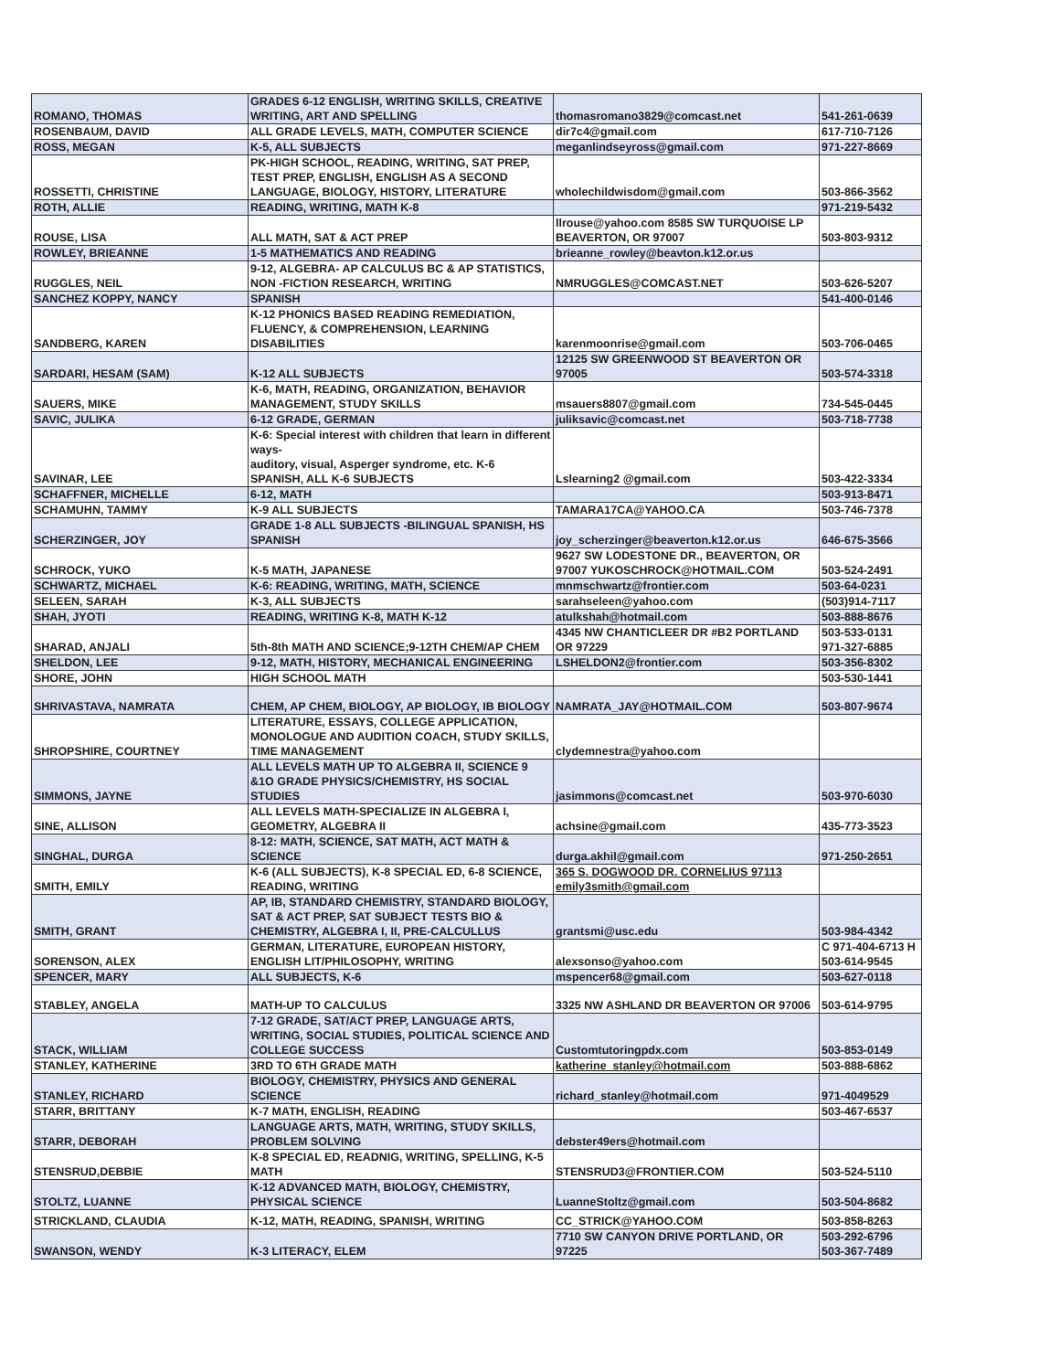| ROMANO, THOMAS | GRADES 6-12 ENGLISH, WRITING SKILLS, CREATIVE WRITING, ART AND SPELLING | thomasromano3829@comcast.net | 541-261-0639 |
| ROSENBAUM, DAVID | ALL GRADE LEVELS, MATH, COMPUTER SCIENCE | dir7c4@gmail.com | 617-710-7126 |
| ROSS, MEGAN | K-5, ALL SUBJECTS | meganlindseyross@gmail.com | 971-227-8669 |
| ROSSETTI, CHRISTINE | PK-HIGH SCHOOL, READING, WRITING, SAT PREP, TEST PREP, ENGLISH, ENGLISH AS A SECOND LANGUAGE, BIOLOGY, HISTORY, LITERATURE | wholechildwisdom@gmail.com | 503-866-3562 |
| ROTH, ALLIE | READING, WRITING, MATH K-8 | | 971-219-5432 |
| ROUSE, LISA | ALL MATH, SAT & ACT PREP | llrouse@yahoo.com 8585 SW TURQUOISE LP BEAVERTON, OR 97007 | 503-803-9312 |
| ROWLEY, BRIEANNE | 1-5 MATHEMATICS AND READING | brieanne_rowley@beavton.k12.or.us | |
| RUGGLES, NEIL | 9-12, ALGEBRA- AP CALCULUS BC & AP STATISTICS, NON -FICTION RESEARCH, WRITING | NMRUGGLES@COMCAST.NET | 503-626-5207 |
| SANCHEZ KOPPY, NANCY | SPANISH | | 541-400-0146 |
| SANDBERG, KAREN | K-12 PHONICS BASED READING REMEDIATION, FLUENCY, & COMPREHENSION, LEARNING DISABILITIES | karenmoonrise@gmail.com | 503-706-0465 |
| SARDARI, HESAM (SAM) | K-12 ALL SUBJECTS | 12125 SW GREENWOOD ST BEAVERTON OR 97005 | 503-574-3318 |
| SAUERS, MIKE | K-6, MATH, READING, ORGANIZATION, BEHAVIOR MANAGEMENT, STUDY SKILLS | msauers8807@gmail.com | 734-545-0445 |
| SAVIC, JULIKA | 6-12 GRADE, GERMAN | juliksavic@comcast.net | 503-718-7738 |
| SAVINAR, LEE | K-6: Special interest with children that learn in different ways- auditory, visual, Asperger syndrome, etc. K-6 SPANISH, ALL K-6 SUBJECTS | Lslearning2 @gmail.com | 503-422-3334 |
| SCHAFFNER, MICHELLE | 6-12, MATH | | 503-913-8471 |
| SCHAMUHN, TAMMY | K-9 ALL SUBJECTS | TAMARA17CA@YAHOO.CA | 503-746-7378 |
| SCHERZINGER, JOY | GRADE 1-8 ALL SUBJECTS -BILINGUAL SPANISH, HS SPANISH | joy_scherzinger@beaverton.k12.or.us | 646-675-3566 |
| SCHROCK, YUKO | K-5 MATH, JAPANESE | 9627 SW LODESTONE DR., BEAVERTON, OR 97007 YUKOSCHROCK@HOTMAIL.COM | 503-524-2491 |
| SCHWARTZ, MICHAEL | K-6: READING, WRITING, MATH, SCIENCE | mnmschwartz@frontier.com | 503-64-0231 |
| SELEEN, SARAH | K-3, ALL SUBJECTS | sarahseleen@yahoo.com | (503)914-7117 |
| SHAH, JYOTI | READING, WRITING K-8, MATH K-12 | atulkshah@hotmail.com | 503-888-8676 |
| SHARAD, ANJALI | 5th-8th MATH AND SCIENCE;9-12TH CHEM/AP CHEM | 4345 NW CHANTICLEER DR #B2 PORTLAND OR 97229 | 503-533-0131 971-327-6885 |
| SHELDON, LEE | 9-12, MATH, HISTORY, MECHANICAL ENGINEERING | LSHELDON2@frontier.com | 503-356-8302 |
| SHORE, JOHN | HIGH SCHOOL MATH | | 503-530-1441 |
| SHRIVASTAVA, NAMRATA | CHEM, AP CHEM, BIOLOGY, AP BIOLOGY, IB BIOLOGY | NAMRATA_JAY@HOTMAIL.COM | 503-807-9674 |
| SHROPSHIRE, COURTNEY | LITERATURE, ESSAYS, COLLEGE APPLICATION, MONOLOGUE AND AUDITION COACH, STUDY SKILLS, TIME MANAGEMENT | clydemnestra@yahoo.com | |
| SIMMONS, JAYNE | ALL LEVELS MATH UP TO ALGEBRA II, SCIENCE 9 &1O GRADE PHYSICS/CHEMISTRY, HS SOCIAL STUDIES | jasimmons@comcast.net | 503-970-6030 |
| SINE, ALLISON | ALL LEVELS MATH-SPECIALIZE IN ALGEBRA I, GEOMETRY, ALGEBRA II | achsine@gmail.com | 435-773-3523 |
| SINGHAL, DURGA | 8-12: MATH, SCIENCE, SAT MATH, ACT MATH & SCIENCE | durga.akhil@gmail.com | 971-250-2651 |
| SMITH, EMILY | K-6 (ALL SUBJECTS), K-8 SPECIAL ED, 6-8 SCIENCE, READING, WRITING | 365 S. DOGWOOD DR. CORNELIUS 97113 emily3smith@gmail.com | |
| SMITH, GRANT | AP, IB, STANDARD CHEMISTRY, STANDARD BIOLOGY, SAT & ACT PREP, SAT SUBJECT TESTS BIO & CHEMISTRY, ALGEBRA I, II, PRE-CALCULLUS | grantsmi@usc.edu | 503-984-4342 |
| SORENSON, ALEX | GERMAN, LITERATURE, EUROPEAN HISTORY, ENGLISH LIT/PHILOSOPHY, WRITING | alexsonso@yahoo.com | C 971-404-6713 H 503-614-9545 |
| SPENCER, MARY | ALL SUBJECTS, K-6 | mspencer68@gmail.com | 503-627-0118 |
| STABLEY, ANGELA | MATH-UP TO CALCULUS | 3325 NW ASHLAND DR BEAVERTON OR 97006 | 503-614-9795 |
| STACK, WILLIAM | 7-12 GRADE, SAT/ACT PREP, LANGUAGE ARTS, WRITING, SOCIAL STUDIES, POLITICAL SCIENCE AND COLLEGE SUCCESS | Customtutoringpdx.com | 503-853-0149 |
| STANLEY, KATHERINE | 3RD TO 6TH GRADE MATH | katherine_stanley@hotmail.com | 503-888-6862 |
| STANLEY, RICHARD | BIOLOGY, CHEMISTRY, PHYSICS AND GENERAL SCIENCE | richard_stanley@hotmail.com | 971-4049529 |
| STARR, BRITTANY | K-7 MATH, ENGLISH, READING | | 503-467-6537 |
| STARR, DEBORAH | LANGUAGE ARTS, MATH, WRITING, STUDY SKILLS, PROBLEM SOLVING | debster49ers@hotmail.com | |
| STENSRUD,DEBBIE | K-8 SPECIAL ED, READNIG, WRITING, SPELLING, K-5 MATH | STENSRUD3@FRONTIER.COM | 503-524-5110 |
| STOLTZ, LUANNE | K-12 ADVANCED MATH, BIOLOGY, CHEMISTRY, PHYSICAL SCIENCE | LuanneStoltz@gmail.com | 503-504-8682 |
| STRICKLAND, CLAUDIA | K-12, MATH, READING, SPANISH, WRITING | CC_STRICK@YAHOO.COM | 503-858-8263 |
| SWANSON, WENDY | K-3 LITERACY, ELEM | 7710 SW CANYON DRIVE PORTLAND, OR 97225 | 503-292-6796 503-367-7489 |